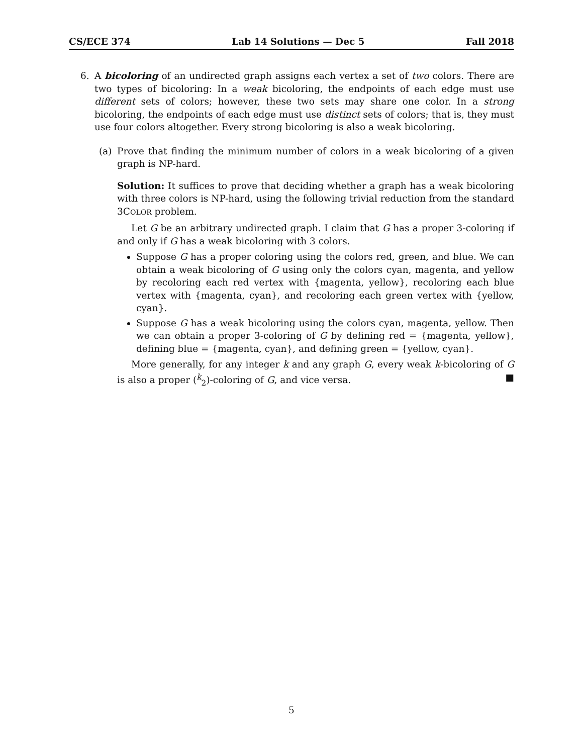CS/ECE 374 Lab 14 Solutions — Dec 5 Fall 2018
6. A bicoloring of an undirected graph assigns each vertex a set of two colors. There are two types of bicoloring: In a weak bicoloring, the endpoints of each edge must use different sets of colors; however, these two sets may share one color. In a strong bicoloring, the endpoints of each edge must use distinct sets of colors; that is, they must use four colors altogether. Every strong bicoloring is also a weak bicoloring.
(a) Prove that finding the minimum number of colors in a weak bicoloring of a given graph is NP-hard.
Solution: It suffices to prove that deciding whether a graph has a weak bicoloring with three colors is NP-hard, using the following trivial reduction from the standard 3COLOR problem.
Let G be an arbitrary undirected graph. I claim that G has a proper 3-coloring if and only if G has a weak bicoloring with 3 colors.
Suppose G has a proper coloring using the colors red, green, and blue. We can obtain a weak bicoloring of G using only the colors cyan, magenta, and yellow by recoloring each red vertex with {magenta, yellow}, recoloring each blue vertex with {magenta, cyan}, and recoloring each green vertex with {yellow, cyan}.
Suppose G has a weak bicoloring using the colors cyan, magenta, yellow. Then we can obtain a proper 3-coloring of G by defining red = {magenta, yellow}, defining blue = {magenta, cyan}, and defining green = {yellow, cyan}.
More generally, for any integer k and any graph G, every weak k-bicoloring of G is also a proper (<sup>k</sup><sub>2</sub>)-coloring of G, and vice versa. ■
5